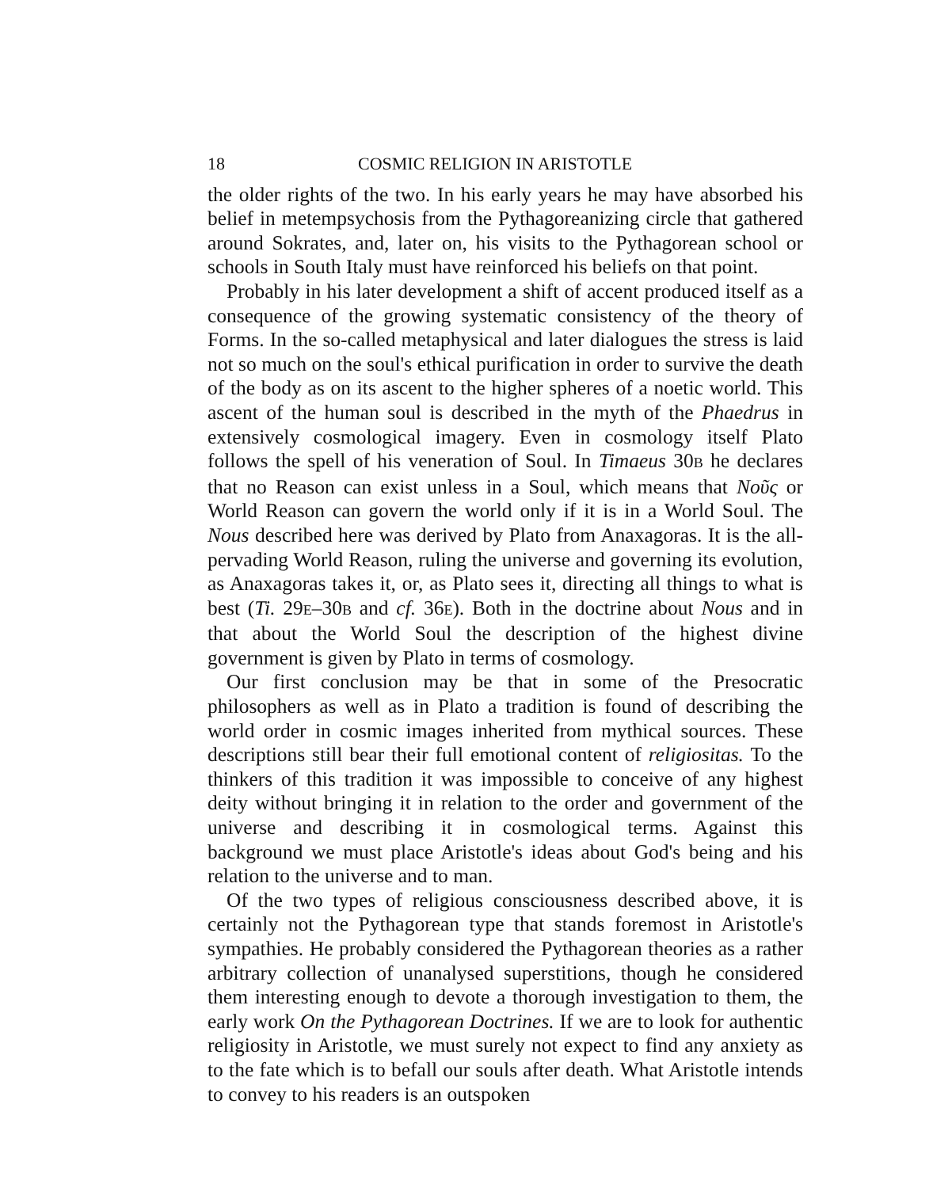18 COSMIC RELIGION IN ARISTOTLE
the older rights of the two. In his early years he may have absorbed his belief in metempsychosis from the Pythagoreanizing circle that gathered around Sokrates, and, later on, his visits to the Pythagorean school or schools in South Italy must have reinforced his beliefs on that point.
Probably in his later development a shift of accent produced itself as a consequence of the growing systematic consistency of the theory of Forms. In the so-called metaphysical and later dialogues the stress is laid not so much on the soul's ethical purification in order to survive the death of the body as on its ascent to the higher spheres of a noetic world. This ascent of the human soul is described in the myth of the Phaedrus in extensively cosmological imagery. Even in cosmology itself Plato follows the spell of his veneration of Soul. In Timaeus 30B he declares that no Reason can exist unless in a Soul, which means that Νοῦς or World Reason can govern the world only if it is in a World Soul. The Nous described here was derived by Plato from Anaxagoras. It is the all-pervading World Reason, ruling the universe and governing its evolution, as Anaxagoras takes it, or, as Plato sees it, directing all things to what is best (Ti. 29E–30B and cf. 36E). Both in the doctrine about Nous and in that about the World Soul the description of the highest divine government is given by Plato in terms of cosmology.
Our first conclusion may be that in some of the Presocratic philosophers as well as in Plato a tradition is found of describing the world order in cosmic images inherited from mythical sources. These descriptions still bear their full emotional content of religiositas. To the thinkers of this tradition it was impossible to conceive of any highest deity without bringing it in relation to the order and government of the universe and describing it in cosmological terms. Against this background we must place Aristotle's ideas about God's being and his relation to the universe and to man.
Of the two types of religious consciousness described above, it is certainly not the Pythagorean type that stands foremost in Aristotle's sympathies. He probably considered the Pythagorean theories as a rather arbitrary collection of unanalysed superstitions, though he considered them interesting enough to devote a thorough investigation to them, the early work On the Pythagorean Doctrines. If we are to look for authentic religiosity in Aristotle, we must surely not expect to find any anxiety as to the fate which is to befall our souls after death. What Aristotle intends to convey to his readers is an outspoken